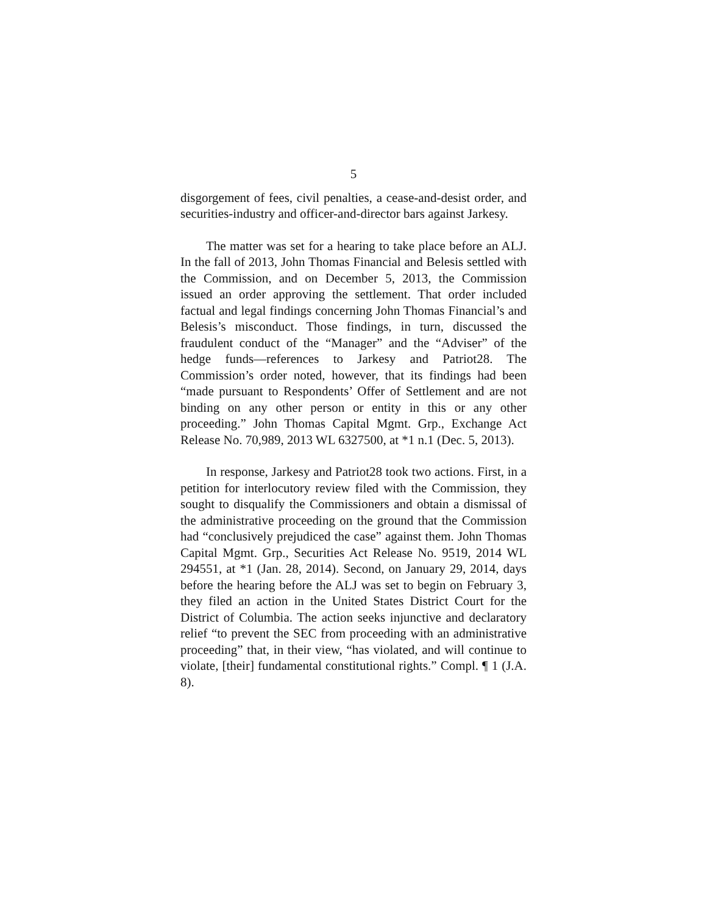5
disgorgement of fees, civil penalties, a cease-and-desist order, and securities-industry and officer-and-director bars against Jarkesy.
The matter was set for a hearing to take place before an ALJ. In the fall of 2013, John Thomas Financial and Belesis settled with the Commission, and on December 5, 2013, the Commission issued an order approving the settlement. That order included factual and legal findings concerning John Thomas Financial’s and Belesis’s misconduct. Those findings, in turn, discussed the fraudulent conduct of the “Manager” and the “Adviser” of the hedge funds—references to Jarkesy and Patriot28. The Commission’s order noted, however, that its findings had been “made pursuant to Respondents’ Offer of Settlement and are not binding on any other person or entity in this or any other proceeding.” John Thomas Capital Mgmt. Grp., Exchange Act Release No. 70,989, 2013 WL 6327500, at *1 n.1 (Dec. 5, 2013).
In response, Jarkesy and Patriot28 took two actions. First, in a petition for interlocutory review filed with the Commission, they sought to disqualify the Commissioners and obtain a dismissal of the administrative proceeding on the ground that the Commission had “conclusively prejudiced the case” against them. John Thomas Capital Mgmt. Grp., Securities Act Release No. 9519, 2014 WL 294551, at *1 (Jan. 28, 2014). Second, on January 29, 2014, days before the hearing before the ALJ was set to begin on February 3, they filed an action in the United States District Court for the District of Columbia. The action seeks injunctive and declaratory relief “to prevent the SEC from proceeding with an administrative proceeding” that, in their view, “has violated, and will continue to violate, [their] fundamental constitutional rights.” Compl. ¶ 1 (J.A. 8).